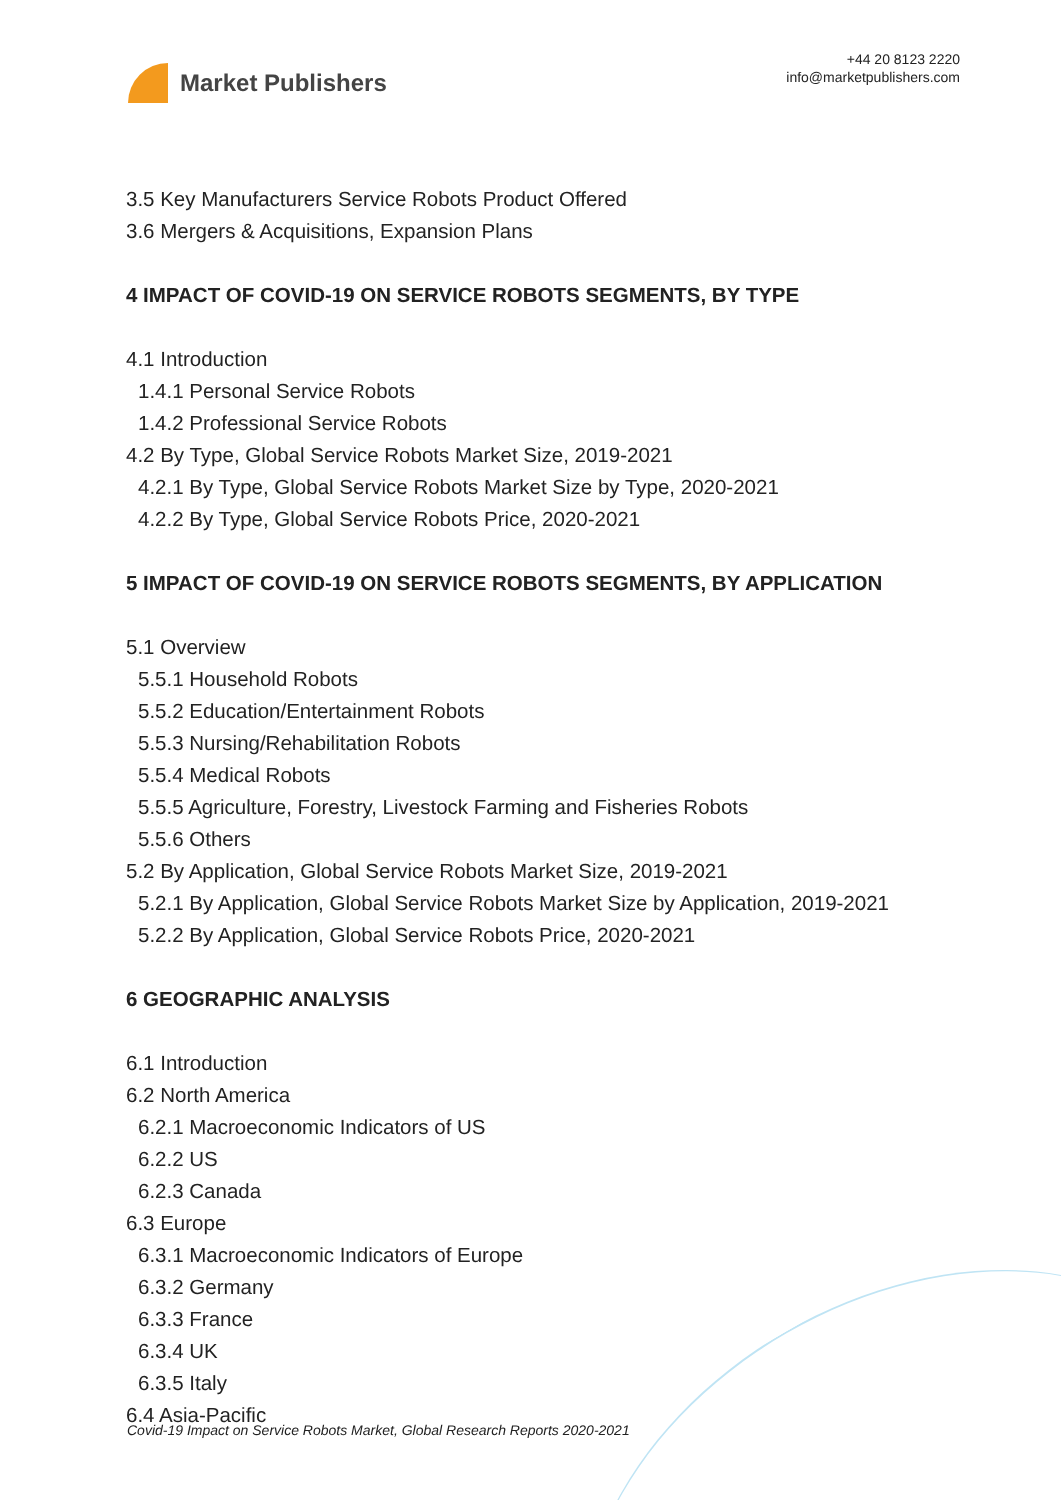Market Publishers
+44 20 8123 2220
info@marketpublishers.com
3.5 Key Manufacturers Service Robots Product Offered
3.6 Mergers & Acquisitions, Expansion Plans
4 IMPACT OF COVID-19 ON SERVICE ROBOTS SEGMENTS, BY TYPE
4.1 Introduction
1.4.1 Personal Service Robots
1.4.2 Professional Service Robots
4.2 By Type, Global Service Robots Market Size, 2019-2021
4.2.1 By Type, Global Service Robots Market Size by Type, 2020-2021
4.2.2 By Type, Global Service Robots Price, 2020-2021
5 IMPACT OF COVID-19 ON SERVICE ROBOTS SEGMENTS, BY APPLICATION
5.1 Overview
5.5.1 Household Robots
5.5.2 Education/Entertainment Robots
5.5.3 Nursing/Rehabilitation Robots
5.5.4 Medical Robots
5.5.5 Agriculture, Forestry, Livestock Farming and Fisheries Robots
5.5.6 Others
5.2 By Application, Global Service Robots Market Size, 2019-2021
5.2.1 By Application, Global Service Robots Market Size by Application, 2019-2021
5.2.2 By Application, Global Service Robots Price, 2020-2021
6 GEOGRAPHIC ANALYSIS
6.1 Introduction
6.2 North America
6.2.1 Macroeconomic Indicators of US
6.2.2 US
6.2.3 Canada
6.3 Europe
6.3.1 Macroeconomic Indicators of Europe
6.3.2 Germany
6.3.3 France
6.3.4 UK
6.3.5 Italy
6.4 Asia-Pacific
Covid-19 Impact on Service Robots Market, Global Research Reports 2020-2021